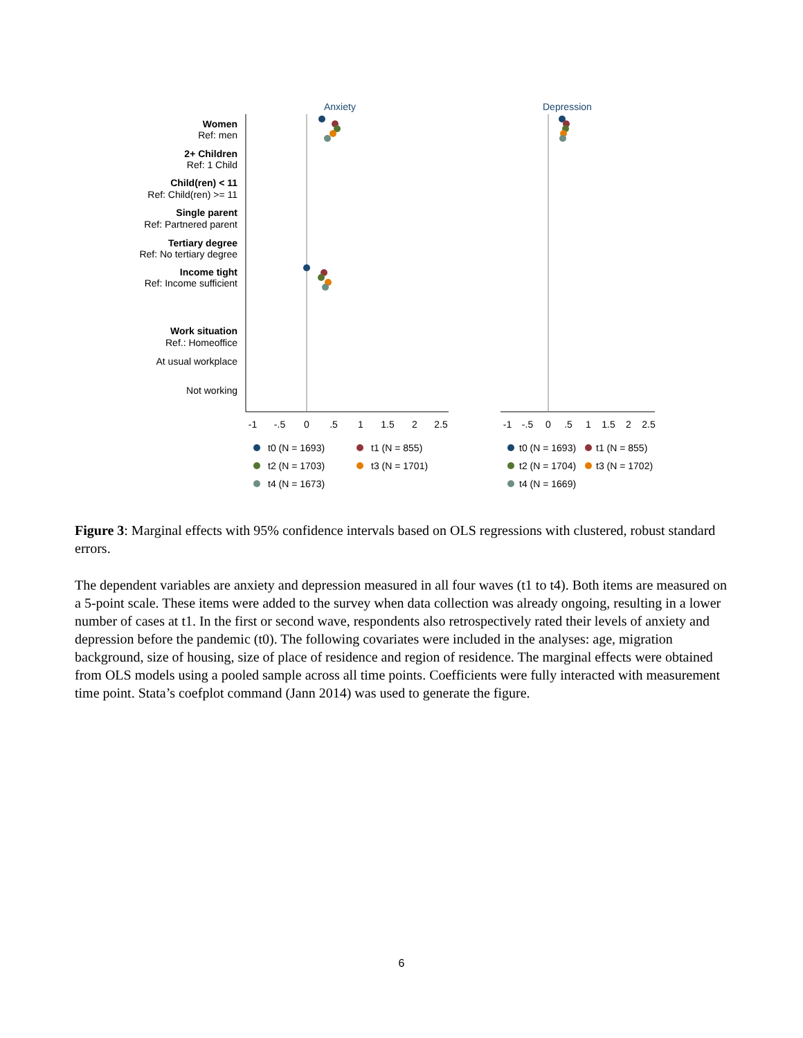Anxiety
Depression
Women
Ref: men
2+ Children
Ref: 1 Child
Child(ren) < 11
Ref: Child(ren) >= 11
Single parent
Ref: Partnered parent
Tertiary degree
Ref: No tertiary degree
Income tight
Ref: Income sufficient
Work situation
Ref.: Homeoffice
At usual workplace
Not working
-1
-.5
0
.5
1
1.5
2
2.5
-1
-.5
0
.5
1
1.5
2
2.5
t0 (N = 1693)
t1 (N = 855)
t2 (N = 1703)
t3 (N = 1701)
t4 (N = 1673)
t0 (N = 1693)
t1 (N = 855)
t2 (N = 1704)
t3 (N = 1702)
t4 (N = 1669)
Figure 3: Marginal effects with 95% confidence intervals based on OLS regressions with clustered, robust standard errors.
The dependent variables are anxiety and depression measured in all four waves (t1 to t4). Both items are measured on a 5-point scale. These items were added to the survey when data collection was already ongoing, resulting in a lower number of cases at t1. In the first or second wave, respondents also retrospectively rated their levels of anxiety and depression before the pandemic (t0). The following covariates were included in the analyses: age, migration background, size of housing, size of place of residence and region of residence. The marginal effects were obtained from OLS models using a pooled sample across all time points. Coefficients were fully interacted with measurement time point. Stata’s coefplot command (Jann 2014) was used to generate the figure.
6